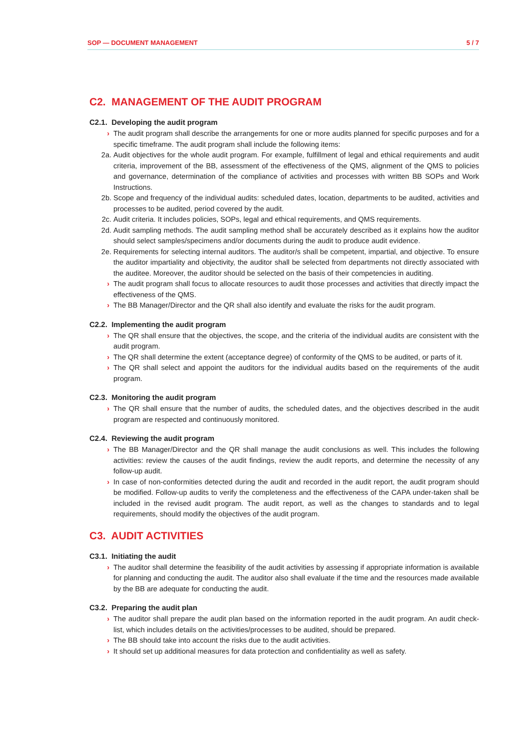SOP — DOCUMENT MANAGEMENT 5 / 7
C2. MANAGEMENT OF THE AUDIT PROGRAM
C2.1. Developing the audit program
› The audit program shall describe the arrangements for one or more audits planned for specific purposes and for a specific timeframe. The audit program shall include the following items:
2a. Audit objectives for the whole audit program. For example, fulfillment of legal and ethical requirements and audit criteria, improvement of the BB, assessment of the effectiveness of the QMS, alignment of the QMS to policies and governance, determination of the compliance of activities and processes with written BB SOPs and Work Instructions.
2b. Scope and frequency of the individual audits: scheduled dates, location, departments to be audited, activities and processes to be audited, period covered by the audit.
2c. Audit criteria. It includes policies, SOPs, legal and ethical requirements, and QMS requirements.
2d. Audit sampling methods. The audit sampling method shall be accurately described as it explains how the auditor should select samples/specimens and/or documents during the audit to produce audit evidence.
2e. Requirements for selecting internal auditors. The auditor/s shall be competent, impartial, and objective. To ensure the auditor impartiality and objectivity, the auditor shall be selected from departments not directly associated with the auditee. Moreover, the auditor should be selected on the basis of their competencies in auditing.
› The audit program shall focus to allocate resources to audit those processes and activities that directly impact the effectiveness of the QMS.
› The BB Manager/Director and the QR shall also identify and evaluate the risks for the audit program.
C2.2. Implementing the audit program
› The QR shall ensure that the objectives, the scope, and the criteria of the individual audits are consistent with the audit program.
› The QR shall determine the extent (acceptance degree) of conformity of the QMS to be audited, or parts of it.
› The QR shall select and appoint the auditors for the individual audits based on the requirements of the audit program.
C2.3. Monitoring the audit program
› The QR shall ensure that the number of audits, the scheduled dates, and the objectives described in the audit program are respected and continuously monitored.
C2.4. Reviewing the audit program
› The BB Manager/Director and the QR shall manage the audit conclusions as well. This includes the following activities: review the causes of the audit findings, review the audit reports, and determine the necessity of any follow-up audit.
› In case of non-conformities detected during the audit and recorded in the audit report, the audit program should be modified. Follow-up audits to verify the completeness and the effectiveness of the CAPA under-taken shall be included in the revised audit program. The audit report, as well as the changes to standards and to legal requirements, should modify the objectives of the audit program.
C3. AUDIT ACTIVITIES
C3.1. Initiating the audit
› The auditor shall determine the feasibility of the audit activities by assessing if appropriate information is available for planning and conducting the audit. The auditor also shall evaluate if the time and the resources made available by the BB are adequate for conducting the audit.
C3.2. Preparing the audit plan
› The auditor shall prepare the audit plan based on the information reported in the audit program. An audit check-list, which includes details on the activities/processes to be audited, should be prepared.
› The BB should take into account the risks due to the audit activities.
› It should set up additional measures for data protection and confidentiality as well as safety.